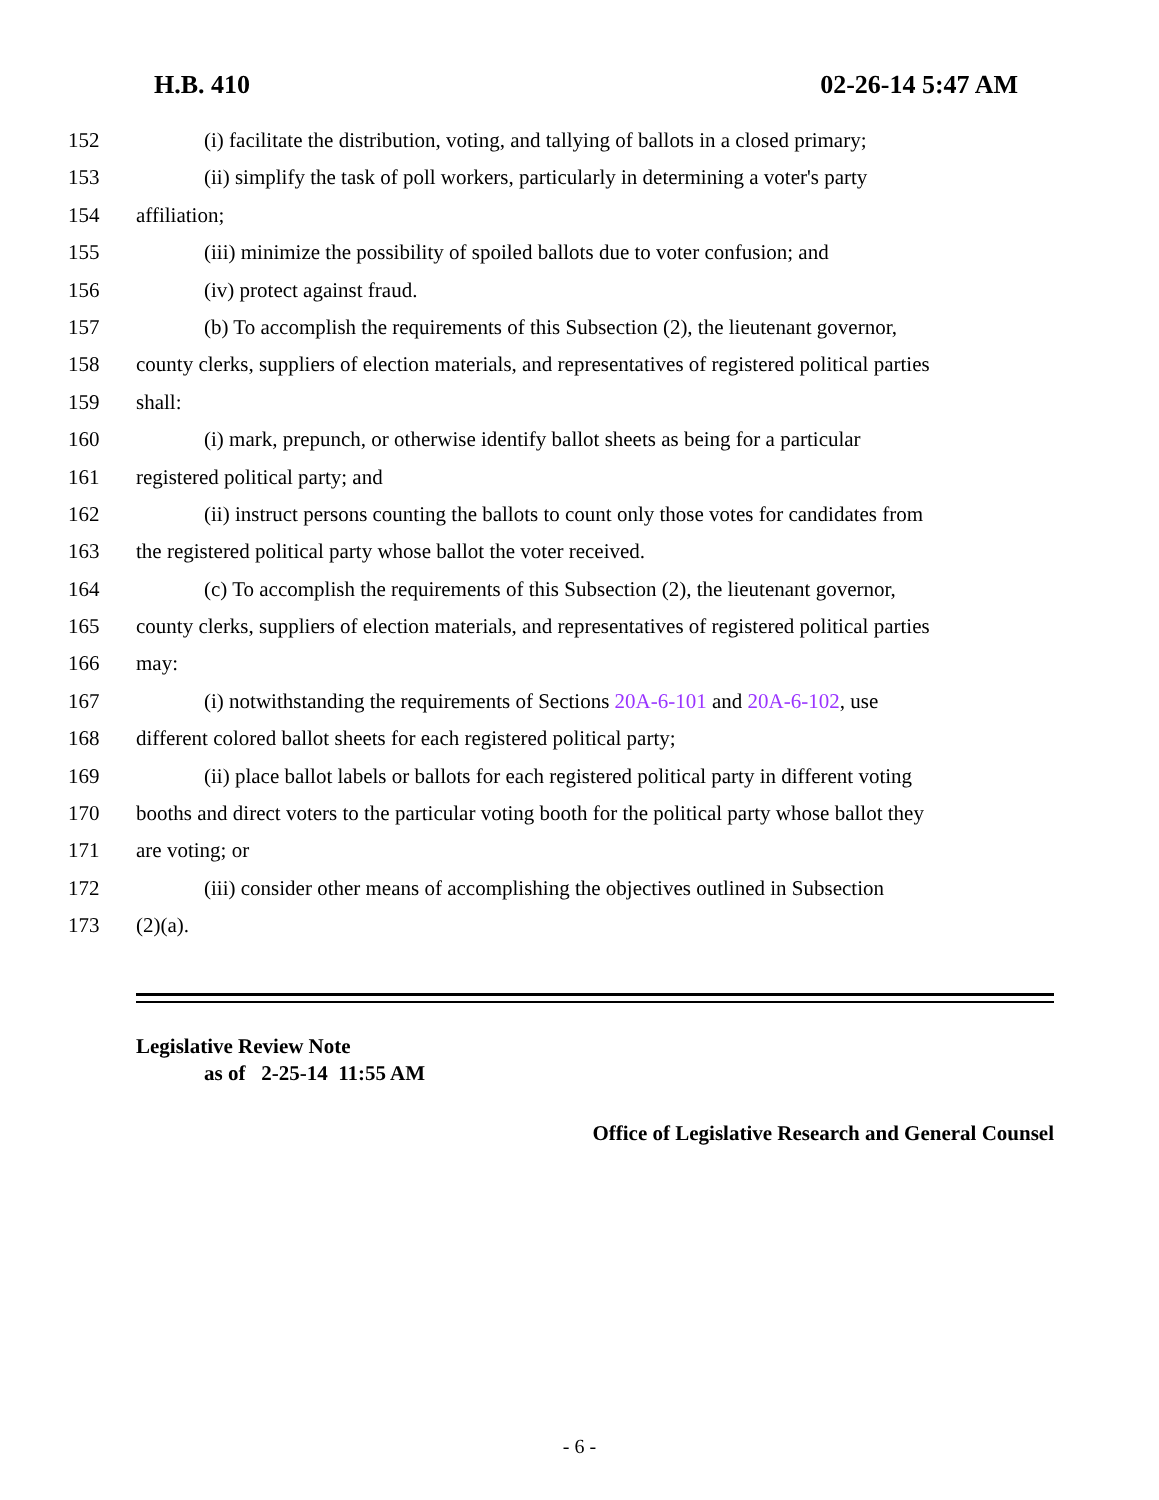H.B. 410 02-26-14 5:47 AM
152 (i) facilitate the distribution, voting, and tallying of ballots in a closed primary;
153 (ii) simplify the task of poll workers, particularly in determining a voter's party
154 affiliation;
155 (iii) minimize the possibility of spoiled ballots due to voter confusion; and
156 (iv) protect against fraud.
157 (b) To accomplish the requirements of this Subsection (2), the lieutenant governor,
158 county clerks, suppliers of election materials, and representatives of registered political parties
159 shall:
160 (i) mark, prepunch, or otherwise identify ballot sheets as being for a particular
161 registered political party; and
162 (ii) instruct persons counting the ballots to count only those votes for candidates from
163 the registered political party whose ballot the voter received.
164 (c) To accomplish the requirements of this Subsection (2), the lieutenant governor,
165 county clerks, suppliers of election materials, and representatives of registered political parties
166 may:
167 (i) notwithstanding the requirements of Sections 20A-6-101 and 20A-6-102, use
168 different colored ballot sheets for each registered political party;
169 (ii) place ballot labels or ballots for each registered political party in different voting
170 booths and direct voters to the particular voting booth for the political party whose ballot they
171 are voting; or
172 (iii) consider other means of accomplishing the objectives outlined in Subsection
173 (2)(a).
Legislative Review Note
as of 2-25-14 11:55 AM
Office of Legislative Research and General Counsel
- 6 -